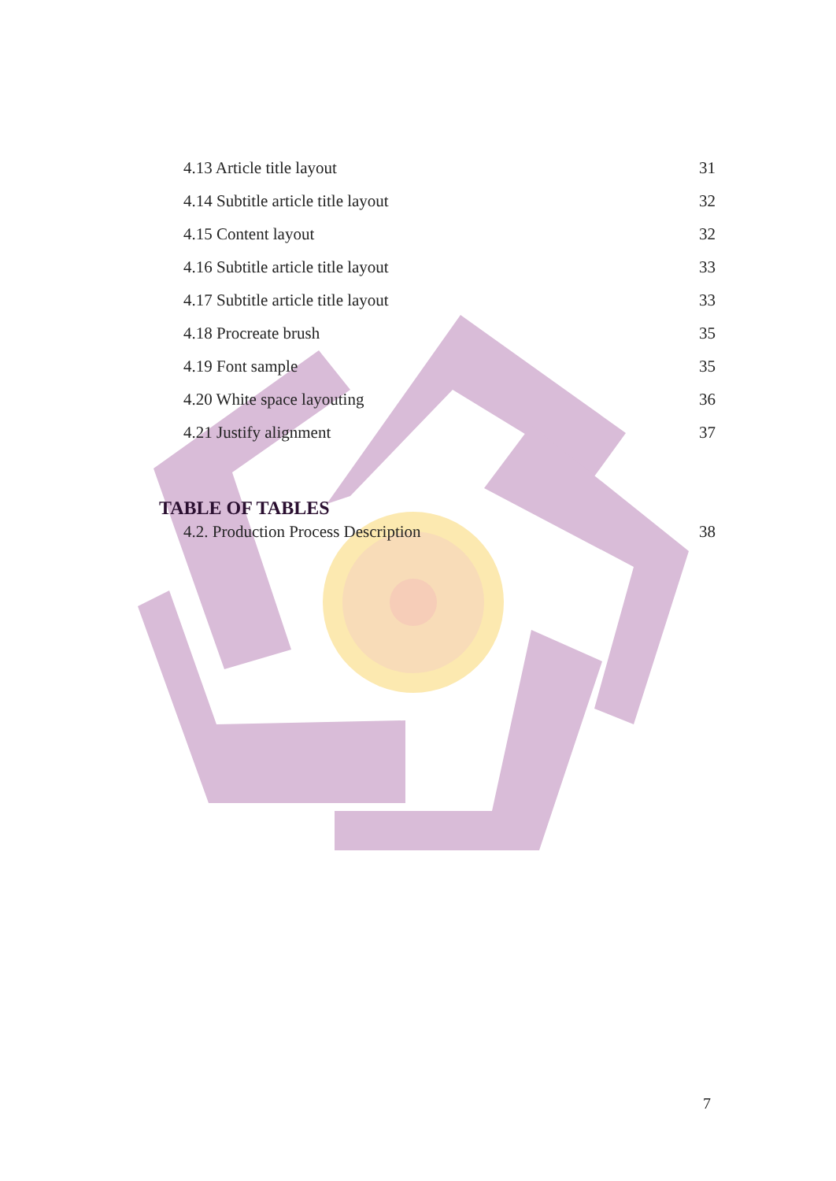4.13 Article title layout 31
4.14 Subtitle article title layout 32
4.15 Content layout 32
4.16 Subtitle article title layout 33
4.17 Subtitle article title layout 33
4.18 Procreate brush 35
4.19 Font sample 35
4.20 White space layouting 36
4.21 Justify alignment 37
TABLE OF TABLES
4.2. Production Process Description 38
7